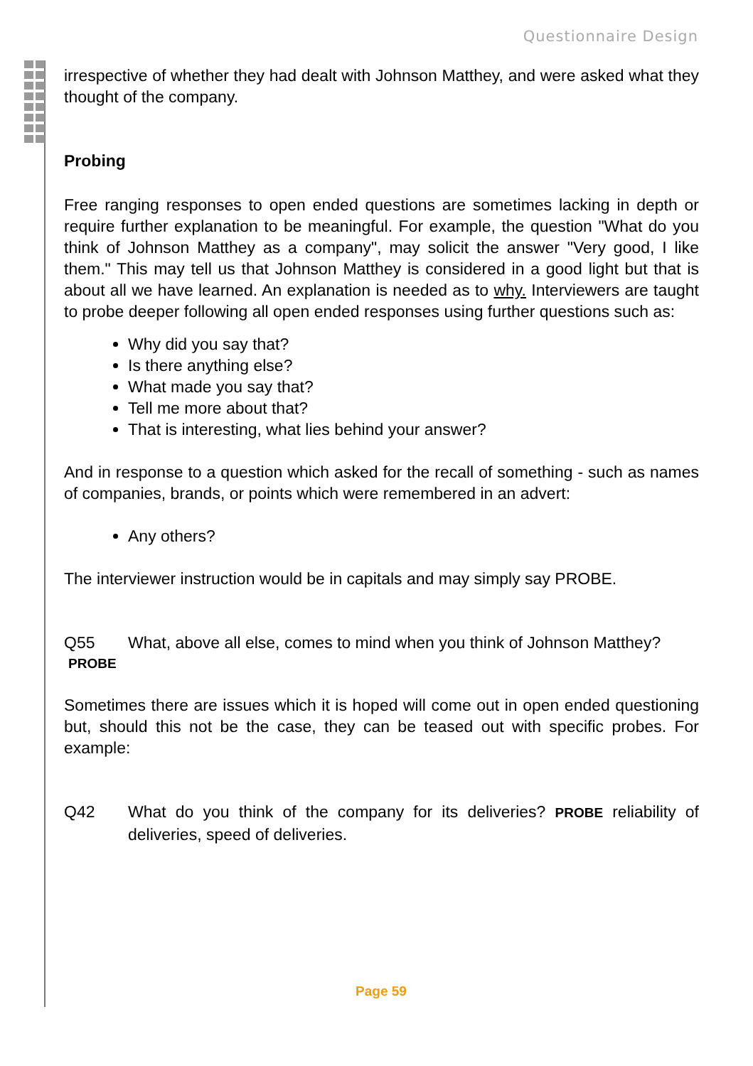Questionnaire Design
irrespective of whether they had dealt with Johnson Matthey, and were asked what they thought of the company.
Probing
Free ranging responses to open ended questions are sometimes lacking in depth or require further explanation to be meaningful. For example, the question "What do you think of Johnson Matthey as a company", may solicit the answer "Very good, I like them." This may tell us that Johnson Matthey is considered in a good light but that is about all we have learned. An explanation is needed as to why. Interviewers are taught to probe deeper following all open ended responses using further questions such as:
Why did you say that?
Is there anything else?
What made you say that?
Tell me more about that?
That is interesting, what lies behind your answer?
And in response to a question which asked for the recall of something - such as names of companies, brands, or points which were remembered in an advert:
Any others?
The interviewer instruction would be in capitals and may simply say PROBE.
Q55 What, above all else, comes to mind when you think of Johnson Matthey?
PROBE
Sometimes there are issues which it is hoped will come out in open ended questioning but, should this not be the case, they can be teased out with specific probes. For example:
Q42 What do you think of the company for its deliveries? PROBE reliability of deliveries, speed of deliveries.
Page 59